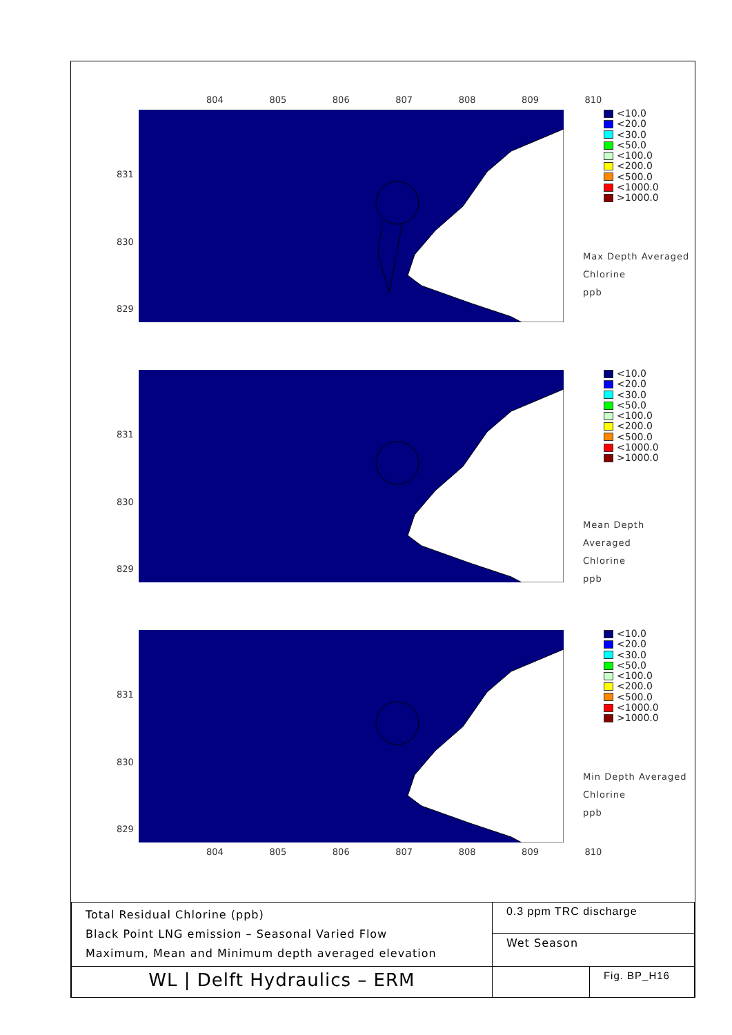804 805 806 807 808 809 810
831
830
829
<10.0
<20.0
<30.0
<50.0
<100.0
<200.0
<500.0
<1000.0
>1000.0
Max Depth Averaged
Chlorine
ppb
831
830
829
<10.0
<20.0
<30.0
<50.0
<100.0
<200.0
<500.0
<1000.0
>1000.0
Mean Depth Averaged
Chlorine
ppb
831
830
829
<10.0
<20.0
<30.0
<50.0
<100.0
<200.0
<500.0
<1000.0
>1000.0
Min Depth Averaged
Chlorine
ppb
804 805 806 807 808 809 810
| Total Residual Chlorine (ppb) Black Point LNG emission – Seasonal Varied Flow Maximum, Mean and Minimum depth averaged elevation | 0.3 ppm TRC discharge | |
| | Wet Season | |
| WL / Delft Hydraulics – ERM | | Fig. BP_H16 |